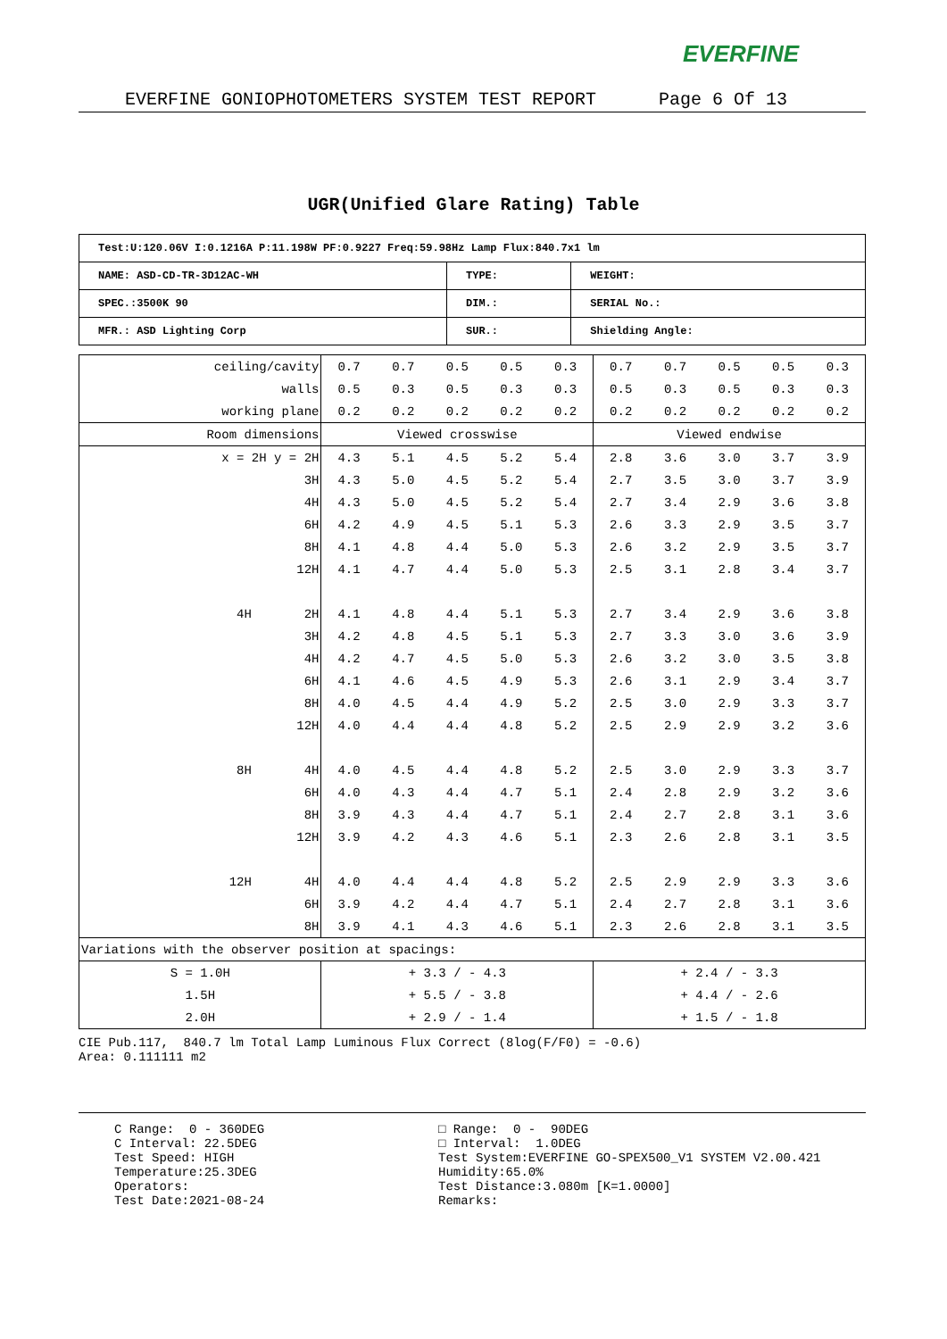EVERFINE
EVERFINE GONIOPHOTOMETERS SYSTEM TEST REPORT Page 6 Of 13
UGR(Unified Glare Rating) Table
| Test:U:120.06V I:0.1216A P:11.198W PF:0.9227 Freq:59.98Hz Lamp Flux:840.7x1 lm | | |
| NAME: ASD-CD-TR-3D12AC-WH | TYPE: | WEIGHT: |
| SPEC.:3500K 90 | DIM.: | SERIAL No.: |
| MFR.: ASD Lighting Corp | SUR.: | Shielding Angle: |
| ceiling/cavity | 0.7 | 0.7 | 0.5 | 0.5 | 0.3 | 0.7 | 0.7 | 0.5 | 0.5 | 0.3 |
| walls | 0.5 | 0.3 | 0.5 | 0.3 | 0.3 | 0.5 | 0.3 | 0.5 | 0.3 | 0.3 |
| working plane | 0.2 | 0.2 | 0.2 | 0.2 | 0.2 | 0.2 | 0.2 | 0.2 | 0.2 | 0.2 |
| Room dimensions | Viewed crosswise | | | | | Viewed endwise | | | | |
| x = 2H y = 2H | 4.3 | 5.1 | 4.5 | 5.2 | 5.4 | 2.8 | 3.6 | 3.0 | 3.7 | 3.9 |
| 3H | 4.3 | 5.0 | 4.5 | 5.2 | 5.4 | 2.7 | 3.5 | 3.0 | 3.7 | 3.9 |
| 4H | 4.3 | 5.0 | 4.5 | 5.2 | 5.4 | 2.7 | 3.4 | 2.9 | 3.6 | 3.8 |
| 6H | 4.2 | 4.9 | 4.5 | 5.1 | 5.3 | 2.6 | 3.3 | 2.9 | 3.5 | 3.7 |
| 8H | 4.1 | 4.8 | 4.4 | 5.0 | 5.3 | 2.6 | 3.2 | 2.9 | 3.5 | 3.7 |
| 12H | 4.1 | 4.7 | 4.4 | 5.0 | 5.3 | 2.5 | 3.1 | 2.8 | 3.4 | 3.7 |
| 4H 2H | 4.1 | 4.8 | 4.4 | 5.1 | 5.3 | 2.7 | 3.4 | 2.9 | 3.6 | 3.8 |
| 3H | 4.2 | 4.8 | 4.5 | 5.1 | 5.3 | 2.7 | 3.3 | 3.0 | 3.6 | 3.9 |
| 4H | 4.2 | 4.7 | 4.5 | 5.0 | 5.3 | 2.6 | 3.2 | 3.0 | 3.5 | 3.8 |
| 6H | 4.1 | 4.6 | 4.5 | 4.9 | 5.3 | 2.6 | 3.1 | 2.9 | 3.4 | 3.7 |
| 8H | 4.0 | 4.5 | 4.4 | 4.9 | 5.2 | 2.5 | 3.0 | 2.9 | 3.3 | 3.7 |
| 12H | 4.0 | 4.4 | 4.4 | 4.8 | 5.2 | 2.5 | 2.9 | 2.9 | 3.2 | 3.6 |
| 8H 4H | 4.0 | 4.5 | 4.4 | 4.8 | 5.2 | 2.5 | 3.0 | 2.9 | 3.3 | 3.7 |
| 6H | 4.0 | 4.3 | 4.4 | 4.7 | 5.1 | 2.4 | 2.8 | 2.9 | 3.2 | 3.6 |
| 8H | 3.9 | 4.3 | 4.4 | 4.7 | 5.1 | 2.4 | 2.7 | 2.8 | 3.1 | 3.6 |
| 12H | 3.9 | 4.2 | 4.3 | 4.6 | 5.1 | 2.3 | 2.6 | 2.8 | 3.1 | 3.5 |
| 12H 4H | 4.0 | 4.4 | 4.4 | 4.8 | 5.2 | 2.5 | 2.9 | 2.9 | 3.3 | 3.6 |
| 6H | 3.9 | 4.2 | 4.4 | 4.7 | 5.1 | 2.4 | 2.7 | 2.8 | 3.1 | 3.6 |
| 8H | 3.9 | 4.1 | 4.3 | 4.6 | 5.1 | 2.3 | 2.6 | 2.8 | 3.1 | 3.5 |
| Variations with the observer position at spacings: | | | | | | | | | | |
| S = 1.0H | + 3.3 / - 4.3 | | | | | + 2.4 / - 3.3 | | | | |
| 1.5H | + 5.5 / - 3.8 | | | | | + 4.4 / - 2.6 | | | | |
| 2.0H | + 2.9 / - 1.4 | | | | | + 1.5 / - 1.8 | | | | |
CIE Pub.117, 840.7 lm Total Lamp Luminous Flux Correct (8log(F/F0) = -0.6) Area: 0.111111 m2
C Range: 0 - 360DEG C Interval: 22.5DEG Test Speed: HIGH Temperature:25.3DEG Operators: Test Date:2021-08-24
□ Range: 0 - 90DEG □ Interval: 1.0DEG Test System:EVERFINE GO-SPEX500_V1 SYSTEM V2.00.421 Humidity:65.0% Test Distance:3.080m [K=1.0000] Remarks: